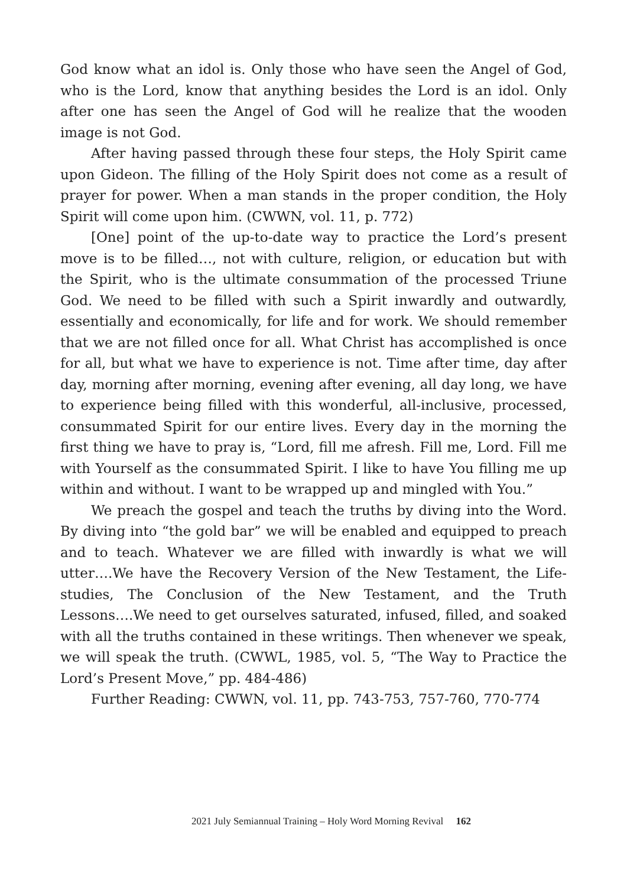God know what an idol is. Only those who have seen the Angel of God, who is the Lord, know that anything besides the Lord is an idol. Only after one has seen the Angel of God will he realize that the wooden image is not God.
After having passed through these four steps, the Holy Spirit came upon Gideon. The filling of the Holy Spirit does not come as a result of prayer for power. When a man stands in the proper condition, the Holy Spirit will come upon him. (CWWN, vol. 11, p. 772)
[One] point of the up-to-date way to practice the Lord’s present move is to be filled…, not with culture, religion, or education but with the Spirit, who is the ultimate consummation of the processed Triune God. We need to be filled with such a Spirit inwardly and outwardly, essentially and economically, for life and for work. We should remember that we are not filled once for all. What Christ has accomplished is once for all, but what we have to experience is not. Time after time, day after day, morning after morning, evening after evening, all day long, we have to experience being filled with this wonderful, all-inclusive, processed, consummated Spirit for our entire lives. Every day in the morning the first thing we have to pray is, “Lord, fill me afresh. Fill me, Lord. Fill me with Yourself as the consummated Spirit. I like to have You filling me up within and without. I want to be wrapped up and mingled with You.”
We preach the gospel and teach the truths by diving into the Word. By diving into “the gold bar” we will be enabled and equipped to preach and to teach. Whatever we are filled with inwardly is what we will utter….We have the Recovery Version of the New Testament, the Life-studies, The Conclusion of the New Testament, and the Truth Lessons….We need to get ourselves saturated, infused, filled, and soaked with all the truths contained in these writings. Then whenever we speak, we will speak the truth. (CWWL, 1985, vol. 5, “The Way to Practice the Lord’s Present Move,” pp. 484-486)
Further Reading: CWWN, vol. 11, pp. 743-753, 757-760, 770-774
2021 July Semiannual Training – Holy Word Morning Revival 162